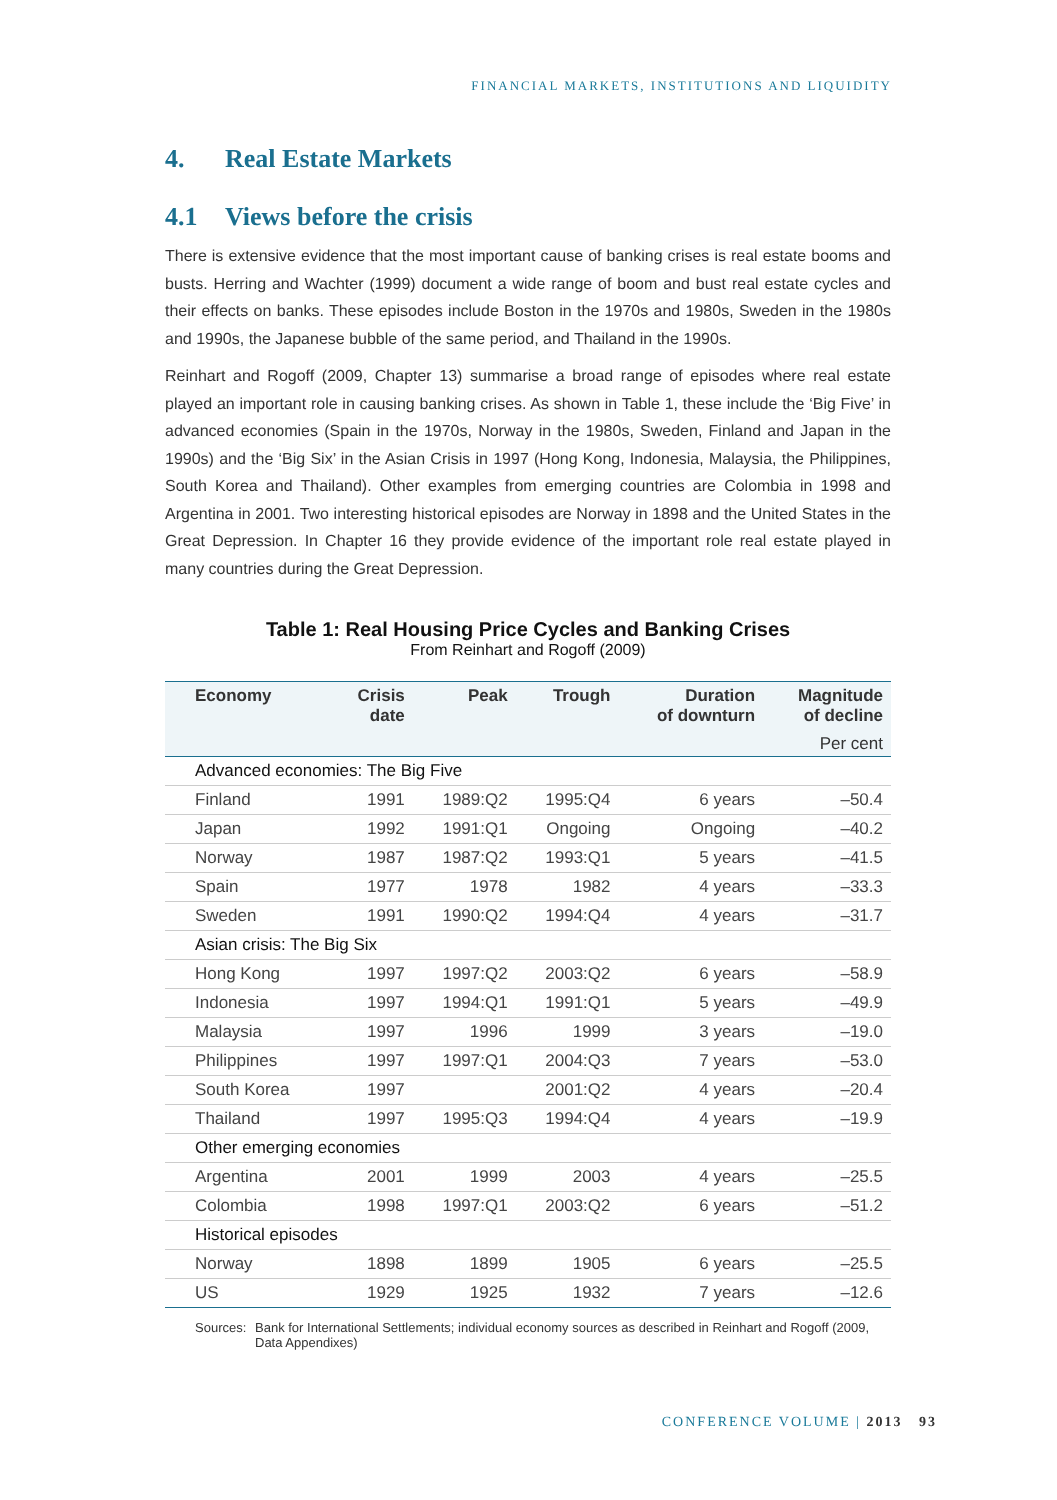FINANCIAL MARKETS, INSTITUTIONS AND LIQUIDITY
4. Real Estate Markets
4.1 Views before the crisis
There is extensive evidence that the most important cause of banking crises is real estate booms and busts. Herring and Wachter (1999) document a wide range of boom and bust real estate cycles and their effects on banks. These episodes include Boston in the 1970s and 1980s, Sweden in the 1980s and 1990s, the Japanese bubble of the same period, and Thailand in the 1990s.
Reinhart and Rogoff (2009, Chapter 13) summarise a broad range of episodes where real estate played an important role in causing banking crises. As shown in Table 1, these include the ‘Big Five’ in advanced economies (Spain in the 1970s, Norway in the 1980s, Sweden, Finland and Japan in the 1990s) and the ‘Big Six’ in the Asian Crisis in 1997 (Hong Kong, Indonesia, Malaysia, the Philippines, South Korea and Thailand). Other examples from emerging countries are Colombia in 1998 and Argentina in 2001. Two interesting historical episodes are Norway in 1898 and the United States in the Great Depression. In Chapter 16 they provide evidence of the important role real estate played in many countries during the Great Depression.
Table 1: Real Housing Price Cycles and Banking Crises
From Reinhart and Rogoff (2009)
| Economy | Crisis date | Peak | Trough | Duration of downturn | Magnitude of decline |
| --- | --- | --- | --- | --- | --- |
| | | | | | Per cent |
| Advanced economies: The Big Five | | | | | |
| Finland | 1991 | 1989:Q2 | 1995:Q4 | 6 years | –50.4 |
| Japan | 1992 | 1991:Q1 | Ongoing | Ongoing | –40.2 |
| Norway | 1987 | 1987:Q2 | 1993:Q1 | 5 years | –41.5 |
| Spain | 1977 | 1978 | 1982 | 4 years | –33.3 |
| Sweden | 1991 | 1990:Q2 | 1994:Q4 | 4 years | –31.7 |
| Asian crisis: The Big Six | | | | | |
| Hong Kong | 1997 | 1997:Q2 | 2003:Q2 | 6 years | –58.9 |
| Indonesia | 1997 | 1994:Q1 | 1991:Q1 | 5 years | –49.9 |
| Malaysia | 1997 | 1996 | 1999 | 3 years | –19.0 |
| Philippines | 1997 | 1997:Q1 | 2004:Q3 | 7 years | –53.0 |
| South Korea | 1997 | | 2001:Q2 | 4 years | –20.4 |
| Thailand | 1997 | 1995:Q3 | 1994:Q4 | 4 years | –19.9 |
| Other emerging economies | | | | | |
| Argentina | 2001 | 1999 | 2003 | 4 years | –25.5 |
| Colombia | 1998 | 1997:Q1 | 2003:Q2 | 6 years | –51.2 |
| Historical episodes | | | | | |
| Norway | 1898 | 1899 | 1905 | 6 years | –25.5 |
| US | 1929 | 1925 | 1932 | 7 years | –12.6 |
Sources: Bank for International Settlements; individual economy sources as described in Reinhart and Rogoff (2009, Data Appendixes)
CONFERENCE VOLUME | 2013 93